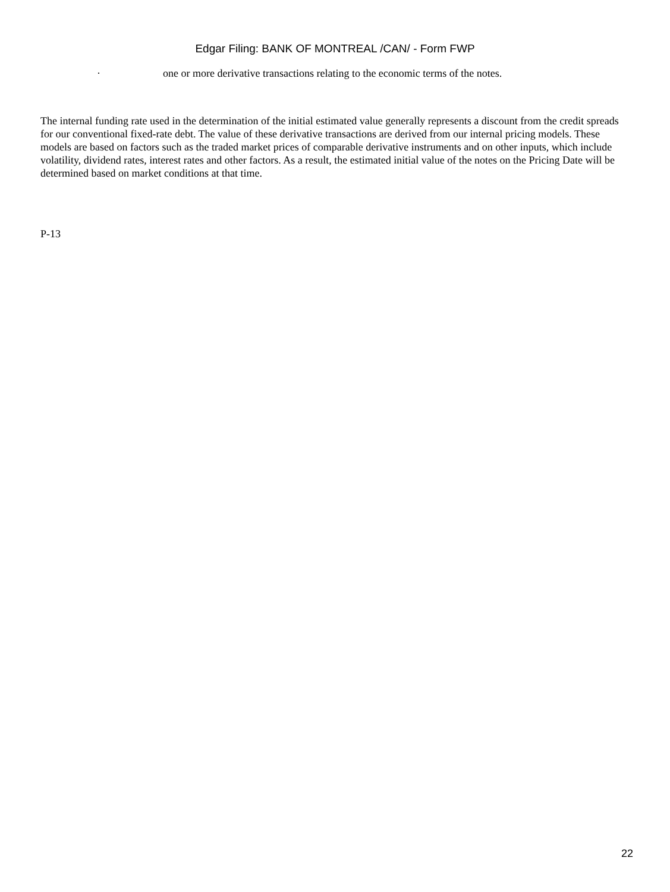Edgar Filing: BANK OF MONTREAL /CAN/ - Form FWP
· one or more derivative transactions relating to the economic terms of the notes.
The internal funding rate used in the determination of the initial estimated value generally represents a discount from the credit spreads for our conventional fixed-rate debt. The value of these derivative transactions are derived from our internal pricing models. These models are based on factors such as the traded market prices of comparable derivative instruments and on other inputs, which include volatility, dividend rates, interest rates and other factors. As a result, the estimated initial value of the notes on the Pricing Date will be determined based on market conditions at that time.
P-13
22